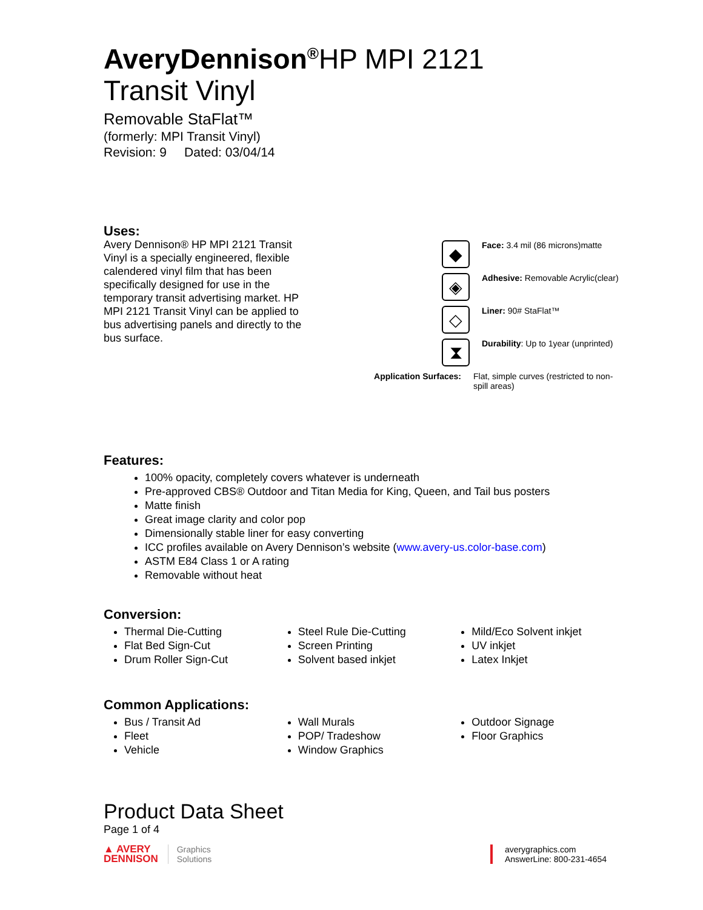AveryDennison<sup>®</sup>HP MPI 2121
Transit Vinyl
Removable StaFlat™
(formerly: MPI Transit Vinyl)
Revision: 9 Dated: 03/04/14
Uses:
Avery Dennison® HP MPI 2121 Transit Vinyl is a specially engineered, flexible calendered vinyl film that has been specifically designed for use in the temporary transit advertising market. HP MPI 2121 Transit Vinyl can be applied to bus advertising panels and directly to the bus surface.
◆
Face: 3.4 mil (86 microns)matte
◈
Adhesive: Removable Acrylic(clear)
◇
Liner: 90# StaFlat™
⧗
Durability: Up to 1year (unprinted)
Application Surfaces:
Flat, simple curves (restricted to non-spill areas)
Features:
100% opacity, completely covers whatever is underneath
Pre-approved CBS® Outdoor and Titan Media for King, Queen, and Tail bus posters
Matte finish
Great image clarity and color pop
Dimensionally stable liner for easy converting
ICC profiles available on Avery Dennison’s website (www.avery-us.color-base.com)
ASTM E84 Class 1 or A rating
Removable without heat
Conversion:
Thermal Die-Cutting
Flat Bed Sign-Cut
Drum Roller Sign-Cut
Steel Rule Die-Cutting
Screen Printing
Solvent based inkjet
Mild/Eco Solvent inkjet
UV inkjet
Latex Inkjet
Common Applications:
Bus / Transit Ad
Fleet
Vehicle
Wall Murals
POP/ Tradeshow
Window Graphics
Outdoor Signage
Floor Graphics
Product Data Sheet
Page 1 of 4
▲ AVERY
DENNISON
Graphics
Solutions
averygraphics.com
AnswerLine: 800-231-4654